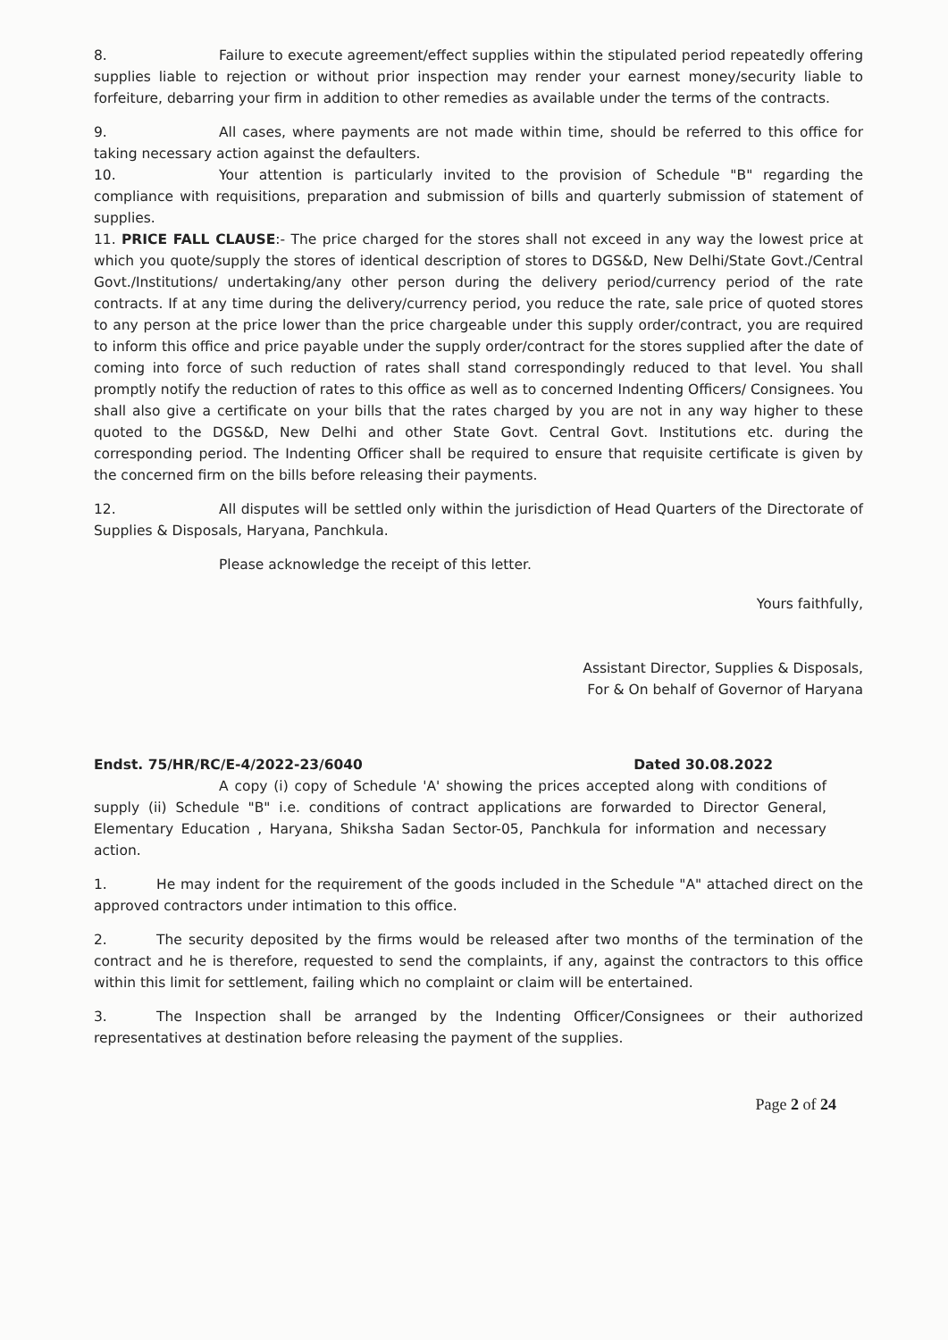8. Failure to execute agreement/effect supplies within the stipulated period repeatedly offering supplies liable to rejection or without prior inspection may render your earnest money/security liable to forfeiture, debarring your firm in addition to other remedies as available under the terms of the contracts.
9. All cases, where payments are not made within time, should be referred to this office for taking necessary action against the defaulters.
10. Your attention is particularly invited to the provision of Schedule "B" regarding the compliance with requisitions, preparation and submission of bills and quarterly submission of statement of supplies.
11. PRICE FALL CLAUSE:- The price charged for the stores shall not exceed in any way the lowest price at which you quote/supply the stores of identical description of stores to DGS&D, New Delhi/State Govt./Central Govt./Institutions/ undertaking/any other person during the delivery period/currency period of the rate contracts. If at any time during the delivery/currency period, you reduce the rate, sale price of quoted stores to any person at the price lower than the price chargeable under this supply order/contract, you are required to inform this office and price payable under the supply order/contract for the stores supplied after the date of coming into force of such reduction of rates shall stand correspondingly reduced to that level. You shall promptly notify the reduction of rates to this office as well as to concerned Indenting Officers/ Consignees. You shall also give a certificate on your bills that the rates charged by you are not in any way higher to these quoted to the DGS&D, New Delhi and other State Govt. Central Govt. Institutions etc. during the corresponding period. The Indenting Officer shall be required to ensure that requisite certificate is given by the concerned firm on the bills before releasing their payments.
12. All disputes will be settled only within the jurisdiction of Head Quarters of the Directorate of Supplies & Disposals, Haryana, Panchkula.
Please acknowledge the receipt of this letter.
Yours faithfully,
Assistant Director, Supplies & Disposals,
For & On behalf of Governor of Haryana
Endst. 75/HR/RC/E-4/2022-23/6040 Dated 30.08.2022
A copy (i) copy of Schedule 'A' showing the prices accepted along with conditions of supply (ii) Schedule "B" i.e. conditions of contract applications are forwarded to Director General, Elementary Education , Haryana, Shiksha Sadan Sector-05, Panchkula for information and necessary action.
1. He may indent for the requirement of the goods included in the Schedule "A" attached direct on the approved contractors under intimation to this office.
2. The security deposited by the firms would be released after two months of the termination of the contract and he is therefore, requested to send the complaints, if any, against the contractors to this office within this limit for settlement, failing which no complaint or claim will be entertained.
3. The Inspection shall be arranged by the Indenting Officer/Consignees or their authorized representatives at destination before releasing the payment of the supplies.
Page 2 of 24